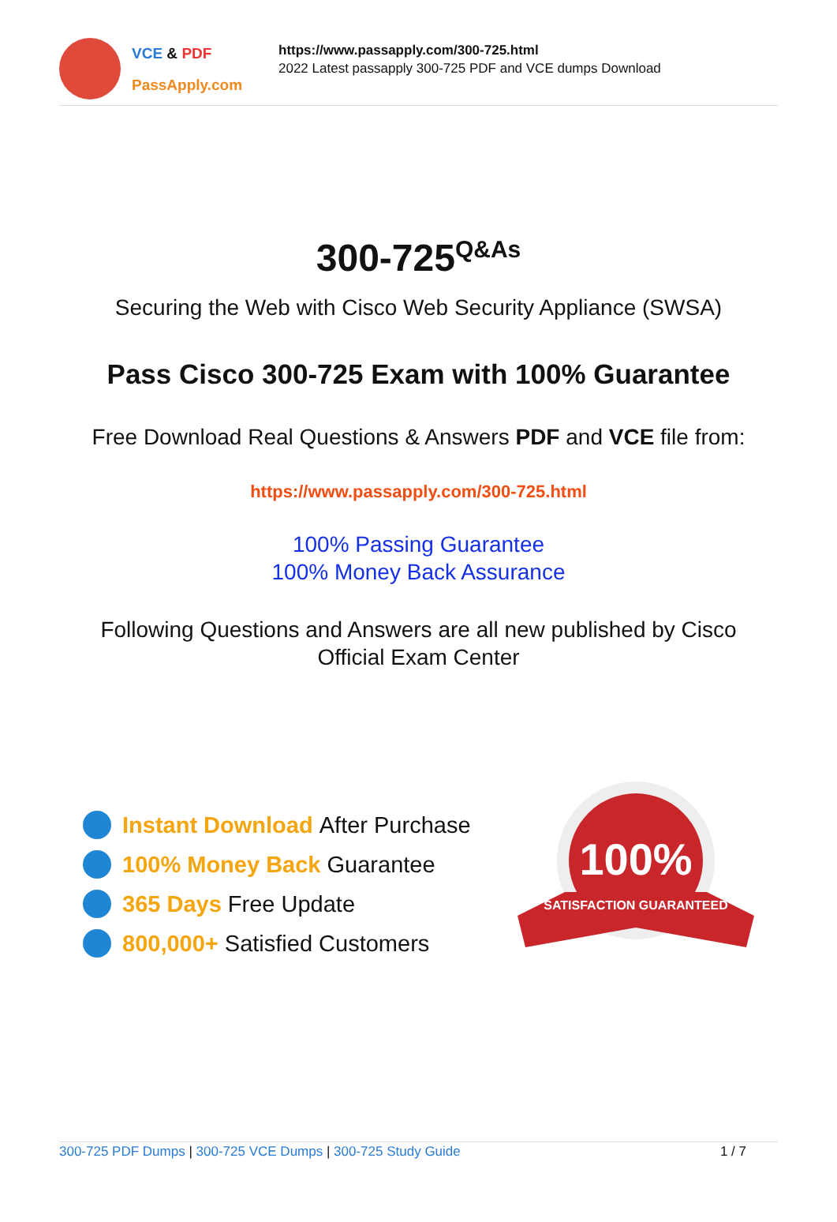VCE & PDF
PassApply.com
https://www.passapply.com/300-725.html
2022 Latest passapply 300-725 PDF and VCE dumps Download
300-725<sup>Q&As</sup>
Securing the Web with Cisco Web Security Appliance (SWSA)
Pass Cisco 300-725 Exam with 100% Guarantee
Free Download Real Questions & Answers PDF and VCE file from:
https://www.passapply.com/300-725.html
100% Passing Guarantee
100% Money Back Assurance
Following Questions and Answers are all new published by Cisco
Official Exam Center
Instant Download After Purchase
100% Money Back Guarantee
365 Days Free Update
800,000+ Satisfied Customers
100%
SATISFACTION GUARANTEED
300-725 PDF Dumps | 300-725 VCE Dumps | 300-725 Study Guide 1 / 7